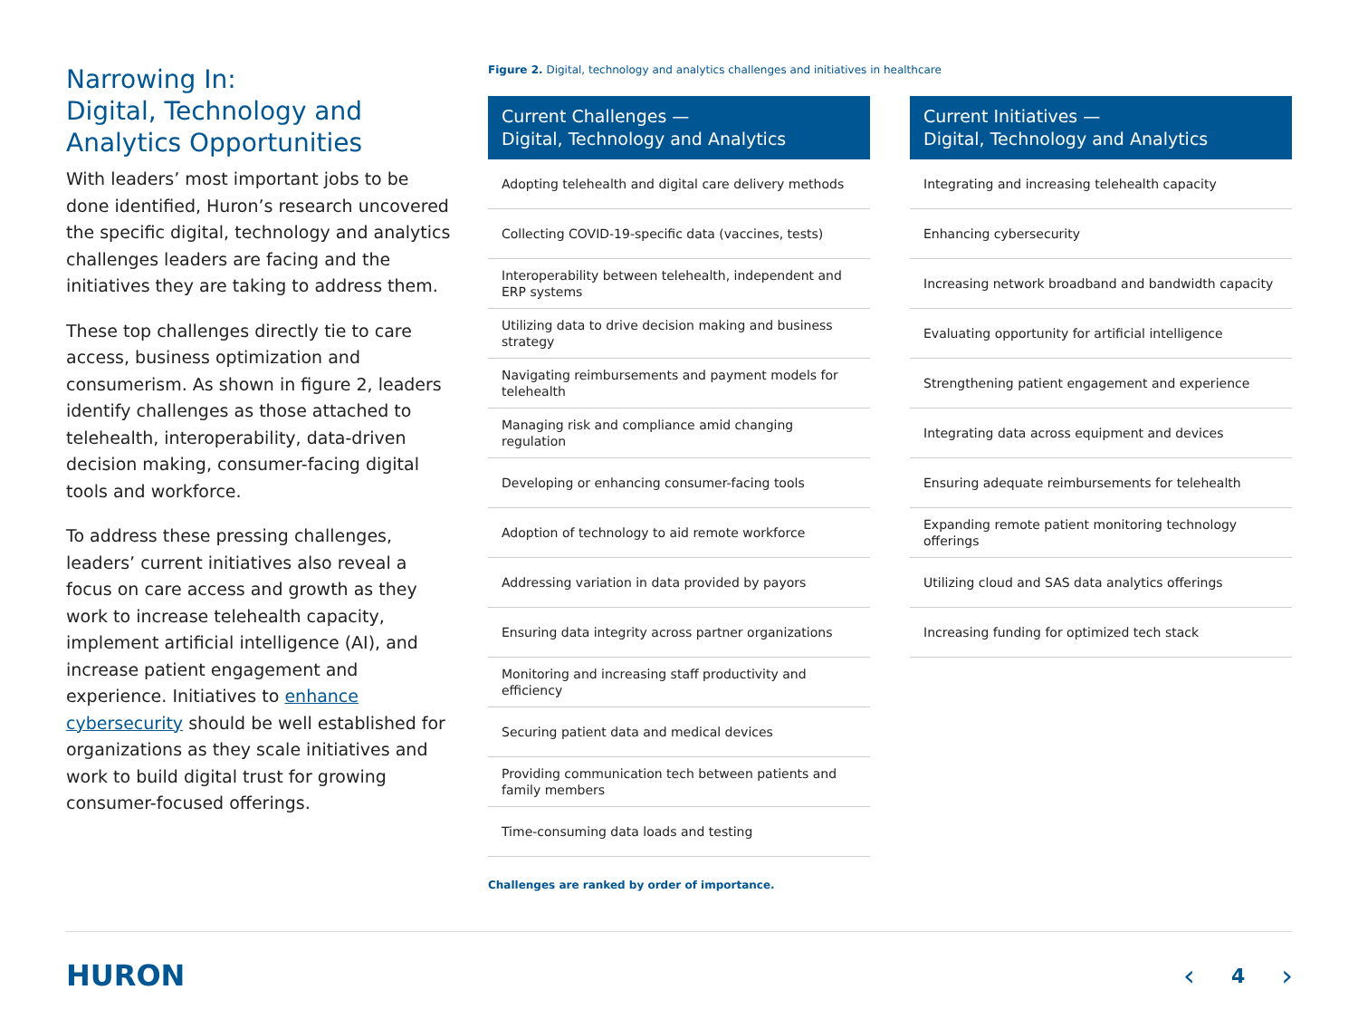Narrowing In:
Digital, Technology and
Analytics Opportunities
With leaders’ most important jobs to be done identified, Huron’s research uncovered the specific digital, technology and analytics challenges leaders are facing and the initiatives they are taking to address them.
These top challenges directly tie to care access, business optimization and consumerism. As shown in figure 2, leaders identify challenges as those attached to telehealth, interoperability, data-driven decision making, consumer-facing digital tools and workforce.
To address these pressing challenges, leaders’ current initiatives also reveal a focus on care access and growth as they work to increase telehealth capacity, implement artificial intelligence (AI), and increase patient engagement and experience. Initiatives to enhance cybersecurity should be well established for organizations as they scale initiatives and work to build digital trust for growing consumer-focused offerings.
Figure 2. Digital, technology and analytics challenges and initiatives in healthcare
| Current Challenges — Digital, Technology and Analytics |
| --- |
| Adopting telehealth and digital care delivery methods |
| Collecting COVID-19-specific data (vaccines, tests) |
| Interoperability between telehealth, independent and ERP systems |
| Utilizing data to drive decision making and business strategy |
| Navigating reimbursements and payment models for telehealth |
| Managing risk and compliance amid changing regulation |
| Developing or enhancing consumer-facing tools |
| Adoption of technology to aid remote workforce |
| Addressing variation in data provided by payors |
| Ensuring data integrity across partner organizations |
| Monitoring and increasing staff productivity and efficiency |
| Securing patient data and medical devices |
| Providing communication tech between patients and family members |
| Time-consuming data loads and testing |
| Current Initiatives — Digital, Technology and Analytics |
| --- |
| Integrating and increasing telehealth capacity |
| Enhancing cybersecurity |
| Increasing network broadband and bandwidth capacity |
| Evaluating opportunity for artificial intelligence |
| Strengthening patient engagement and experience |
| Integrating data across equipment and devices |
| Ensuring adequate reimbursements for telehealth |
| Expanding remote patient monitoring technology offerings |
| Utilizing cloud and SAS data analytics offerings |
| Increasing funding for optimized tech stack |
Challenges are ranked by order of importance.
HURON ‹ 4 ›